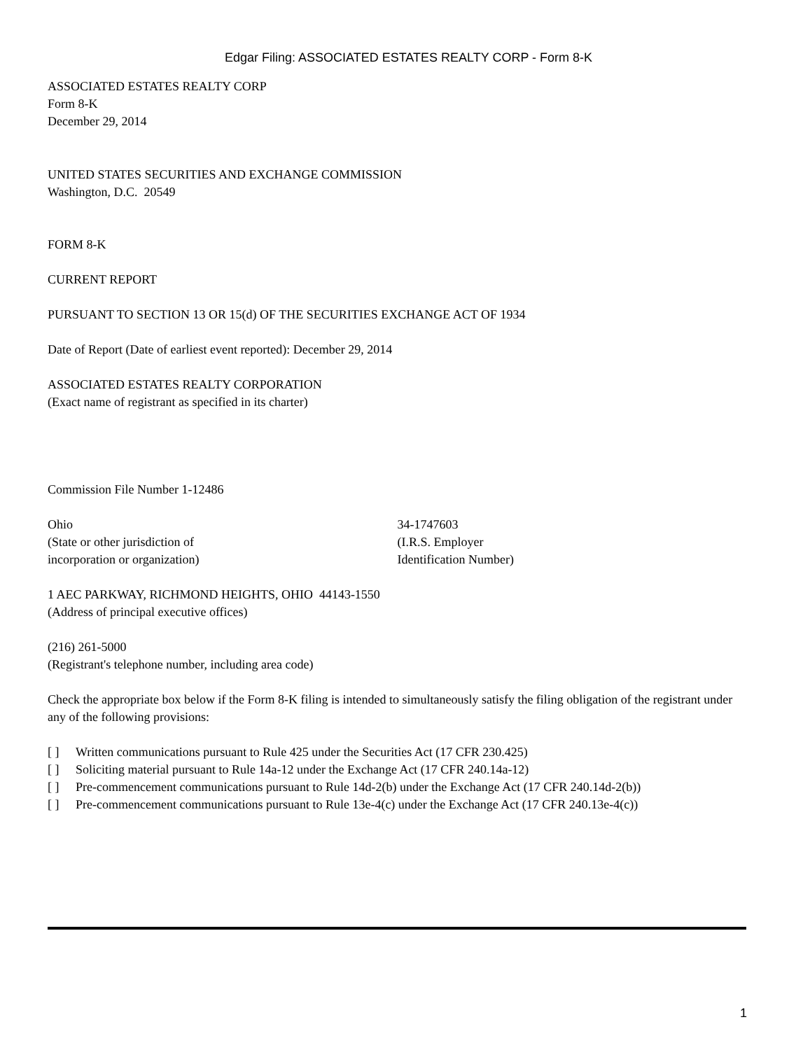Edgar Filing: ASSOCIATED ESTATES REALTY CORP - Form 8-K
ASSOCIATED ESTATES REALTY CORP
Form 8-K
December 29, 2014
UNITED STATES SECURITIES AND EXCHANGE COMMISSION
Washington, D.C. 20549
FORM 8-K
CURRENT REPORT
PURSUANT TO SECTION 13 OR 15(d) OF THE SECURITIES EXCHANGE ACT OF 1934
Date of Report (Date of earliest event reported): December 29, 2014
ASSOCIATED ESTATES REALTY CORPORATION
(Exact name of registrant as specified in its charter)
Commission File Number 1-12486
Ohio
(State or other jurisdiction of
incorporation or organization)
34-1747603
(I.R.S. Employer
Identification Number)
1 AEC PARKWAY, RICHMOND HEIGHTS, OHIO 44143-1550
(Address of principal executive offices)
(216) 261-5000
(Registrant's telephone number, including area code)
Check the appropriate box below if the Form 8-K filing is intended to simultaneously satisfy the filing obligation of the registrant under any of the following provisions:
[ ] Written communications pursuant to Rule 425 under the Securities Act (17 CFR 230.425)
[ ] Soliciting material pursuant to Rule 14a-12 under the Exchange Act (17 CFR 240.14a-12)
[ ] Pre-commencement communications pursuant to Rule 14d-2(b) under the Exchange Act (17 CFR 240.14d-2(b))
[ ] Pre-commencement communications pursuant to Rule 13e-4(c) under the Exchange Act (17 CFR 240.13e-4(c))
1